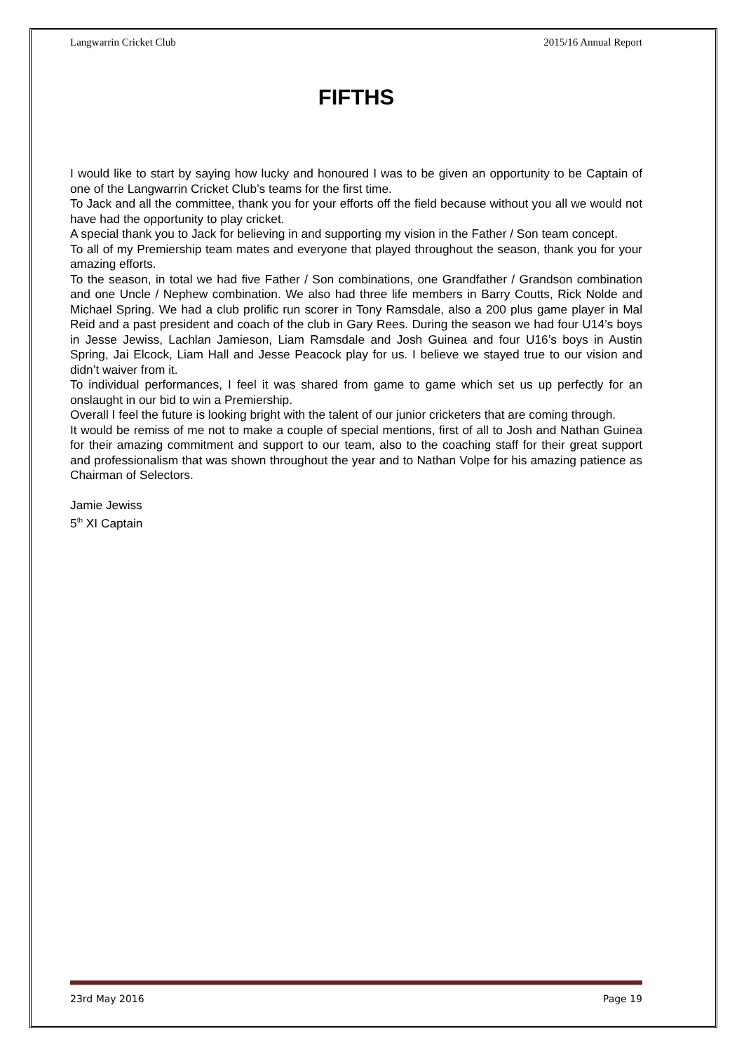Langwarrin Cricket Club 2015/16 Annual Report
FIFTHS
I would like to start by saying how lucky and honoured I was to be given an opportunity to be Captain of one of the Langwarrin Cricket Club’s teams for the first time.
To Jack and all the committee, thank you for your efforts off the field because without you all we would not have had the opportunity to play cricket.
A special thank you to Jack for believing in and supporting my vision in the Father / Son team concept.
To all of my Premiership team mates and everyone that played throughout the season, thank you for your amazing efforts.
To the season, in total we had five Father / Son combinations, one Grandfather / Grandson combination and one Uncle / Nephew combination. We also had three life members in Barry Coutts, Rick Nolde and Michael Spring. We had a club prolific run scorer in Tony Ramsdale, also a 200 plus game player in Mal Reid and a past president and coach of the club in Gary Rees. During the season we had four U14’s boys in Jesse Jewiss, Lachlan Jamieson, Liam Ramsdale and Josh Guinea and four U16’s boys in Austin Spring, Jai Elcock, Liam Hall and Jesse Peacock play for us. I believe we stayed true to our vision and didn’t waiver from it.
To individual performances, I feel it was shared from game to game which set us up perfectly for an onslaught in our bid to win a Premiership.
Overall I feel the future is looking bright with the talent of our junior cricketers that are coming through.
It would be remiss of me not to make a couple of special mentions, first of all to Josh and Nathan Guinea for their amazing commitment and support to our team, also to the coaching staff for their great support and professionalism that was shown throughout the year and to Nathan Volpe for his amazing patience as Chairman of Selectors.
Jamie Jewiss
5<sup>th</sup> XI Captain
23rd May 2016 Page 19